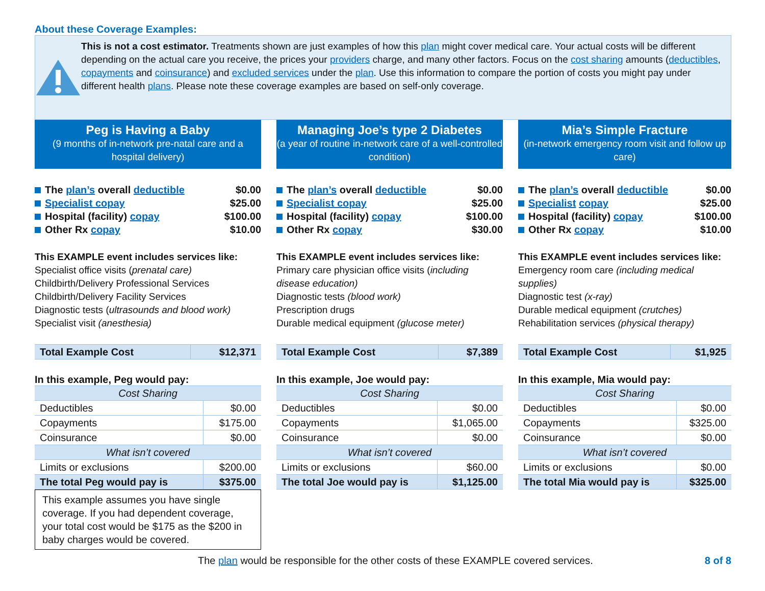About these Coverage Examples:
This is not a cost estimator. Treatments shown are just examples of how this plan might cover medical care. Your actual costs will be different depending on the actual care you receive, the prices your providers charge, and many other factors. Focus on the cost sharing amounts (deductibles, copayments and coinsurance) and excluded services under the plan. Use this information to compare the portion of costs you might pay under different health plans. Please note these coverage examples are based on self-only coverage.
Peg is Having a Baby
(9 months of in-network pre-natal care and a hospital delivery)
The plan’s overall deductible $0.00
Specialist copay $25.00
Hospital (facility) copay $100.00
Other Rx copay $10.00
This EXAMPLE event includes services like:
Specialist office visits (prenatal care)
Childbirth/Delivery Professional Services
Childbirth/Delivery Facility Services
Diagnostic tests (ultrasounds and blood work)
Specialist visit (anesthesia)
| Total Example Cost | $12,371 |
In this example, Peg would pay:
| Cost Sharing | |
| Deductibles | $0.00 |
| Copayments | $175.00 |
| Coinsurance | $0.00 |
| What isn’t covered | |
| Limits or exclusions | $200.00 |
| The total Peg would pay is | $375.00 |
This example assumes you have single coverage. If you had dependent coverage, your total cost would be $175 as the $200 in baby charges would be covered.
Managing Joe’s type 2 Diabetes
(a year of routine in-network care of a well-controlled condition)
The plan’s overall deductible $0.00
Specialist copay $25.00
Hospital (facility) copay $100.00
Other Rx copay $30.00
This EXAMPLE event includes services like:
Primary care physician office visits (including disease education)
Diagnostic tests (blood work)
Prescription drugs
Durable medical equipment (glucose meter)
| Total Example Cost | $7,389 |
In this example, Joe would pay:
| Cost Sharing | |
| Deductibles | $0.00 |
| Copayments | $1,065.00 |
| Coinsurance | $0.00 |
| What isn’t covered | |
| Limits or exclusions | $60.00 |
| The total Joe would pay is | $1,125.00 |
Mia’s Simple Fracture
(in-network emergency room visit and follow up care)
The plan’s overall deductible $0.00
Specialist copay $25.00
Hospital (facility) copay $100.00
Other Rx copay $10.00
This EXAMPLE event includes services like:
Emergency room care (including medical supplies)
Diagnostic test (x-ray)
Durable medical equipment (crutches)
Rehabilitation services (physical therapy)
| Total Example Cost | $1,925 |
In this example, Mia would pay:
| Cost Sharing | |
| Deductibles | $0.00 |
| Copayments | $325.00 |
| Coinsurance | $0.00 |
| What isn’t covered | |
| Limits or exclusions | $0.00 |
| The total Mia would pay is | $325.00 |
The plan would be responsible for the other costs of these EXAMPLE covered services. 8 of 8